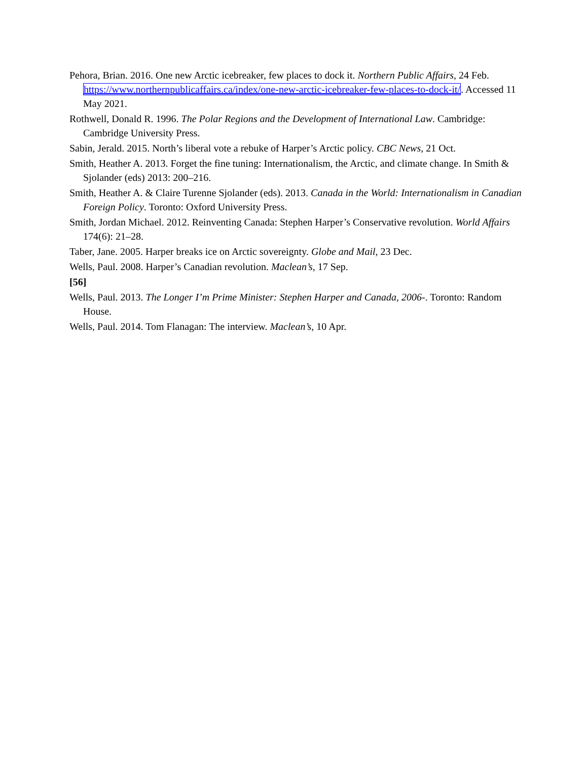Pehora, Brian. 2016. One new Arctic icebreaker, few places to dock it. Northern Public Affairs, 24 Feb. https://www.northernpublicaffairs.ca/index/one-new-arctic-icebreaker-few-places-to-dock-it/. Accessed 11 May 2021.
Rothwell, Donald R. 1996. The Polar Regions and the Development of International Law. Cambridge: Cambridge University Press.
Sabin, Jerald. 2015. North’s liberal vote a rebuke of Harper’s Arctic policy. CBC News, 21 Oct.
Smith, Heather A. 2013. Forget the fine tuning: Internationalism, the Arctic, and climate change. In Smith & Sjolander (eds) 2013: 200–216.
Smith, Heather A. & Claire Turenne Sjolander (eds). 2013. Canada in the World: Internationalism in Canadian Foreign Policy. Toronto: Oxford University Press.
Smith, Jordan Michael. 2012. Reinventing Canada: Stephen Harper’s Conservative revolution. World Affairs 174(6): 21–28.
Taber, Jane. 2005. Harper breaks ice on Arctic sovereignty. Globe and Mail, 23 Dec.
Wells, Paul. 2008. Harper’s Canadian revolution. Maclean’s, 17 Sep.
[56]
Wells, Paul. 2013. The Longer I’m Prime Minister: Stephen Harper and Canada, 2006-. Toronto: Random House.
Wells, Paul. 2014. Tom Flanagan: The interview. Maclean’s, 10 Apr.